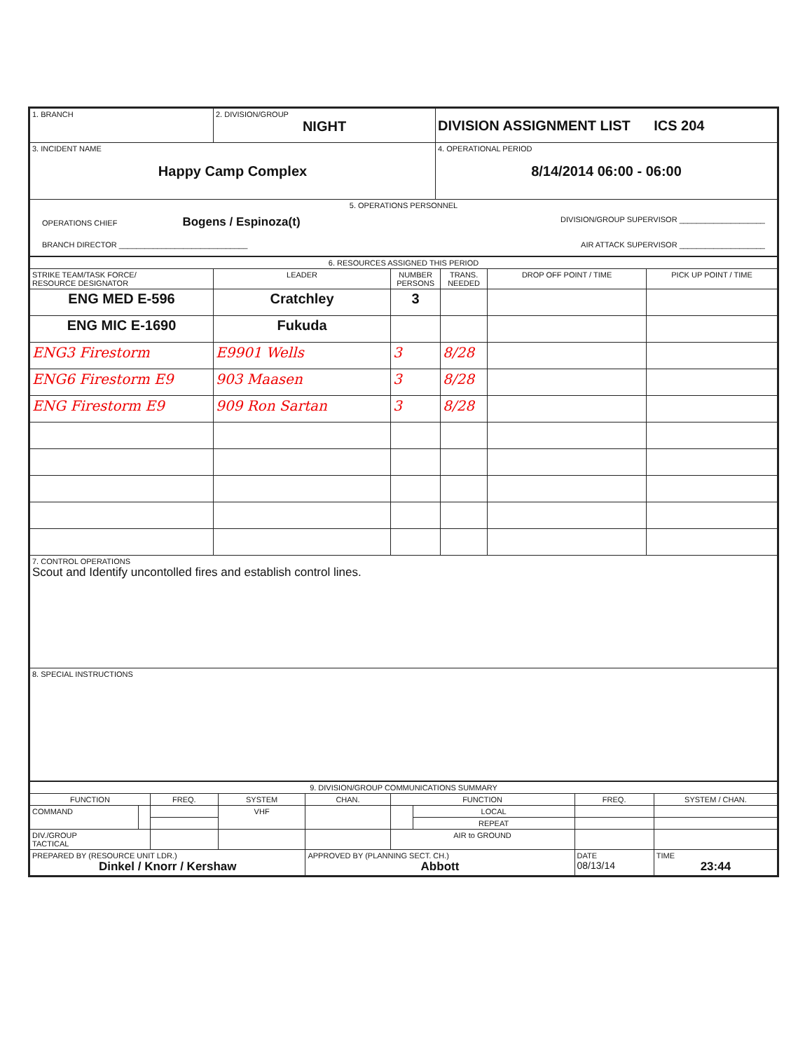| 1. BRANCH | 2. DIVISION/GROUP NIGHT | DIVISION ASSIGNMENT LIST ICS 204 |
| 3. INCIDENT NAME Happy Camp Complex | | 4. OPERATIONAL PERIOD 8/14/2014 06:00 - 06:00 |
| 5. OPERATIONS PERSONNEL OPERATIONS CHIEF Bogens / Espinoza(t) DIVISION/GROUP SUPERVISOR ____________________ BRANCH DIRECTOR ______________________________ AIR ATTACK SUPERVISOR ____________________ | | |
| 6. RESOURCES ASSIGNED THIS PERIOD | | | | | |
| STRIKE TEAM/TASK FORCE/ RESOURCE DESIGNATOR | LEADER | NUMBER PERSONS | TRANS. NEEDED | DROP OFF POINT / TIME | PICK UP POINT / TIME |
| ENG MED E-596 | Cratchley | 3 | | | |
| ENG MIC E-1690 | Fukuda | | | | |
| ENG3 Firestorm | E9901 Wells | 3 | 8/28 | | |
| ENG6 Firestorm E9 | 903 Maasen | 3 | 8/28 | | |
| ENG Firestorm E9 | 909 Ron Sartan | 3 | 8/28 | | |
| 7. CONTROL OPERATIONS Scout and Identify uncontolled fires and establish control lines. | | | | | |
| 8. SPECIAL INSTRUCTIONS | | | | | |
| 9. DIVISION/GROUP COMMUNICATIONS SUMMARY | | | | | | | | |
| FUNCTION | | FREQ. | SYSTEM | CHAN. | FUNCTION | | FREQ. | SYSTEM / CHAN. |
| COMMAND | | | VHF | | | LOCAL | | |
| | | | | | | REPEAT | | |
| DIV./GROUP TACTICAL | | | | | AIR to GROUND | | | |
| PREPARED BY (RESOURCE UNIT LDR.) Dinkel / Knorr / Kershaw | | | | APPROVED BY (PLANNING SECT. CH.) Abbott | | | DATE 08/13/14 | TIME 23:44 |